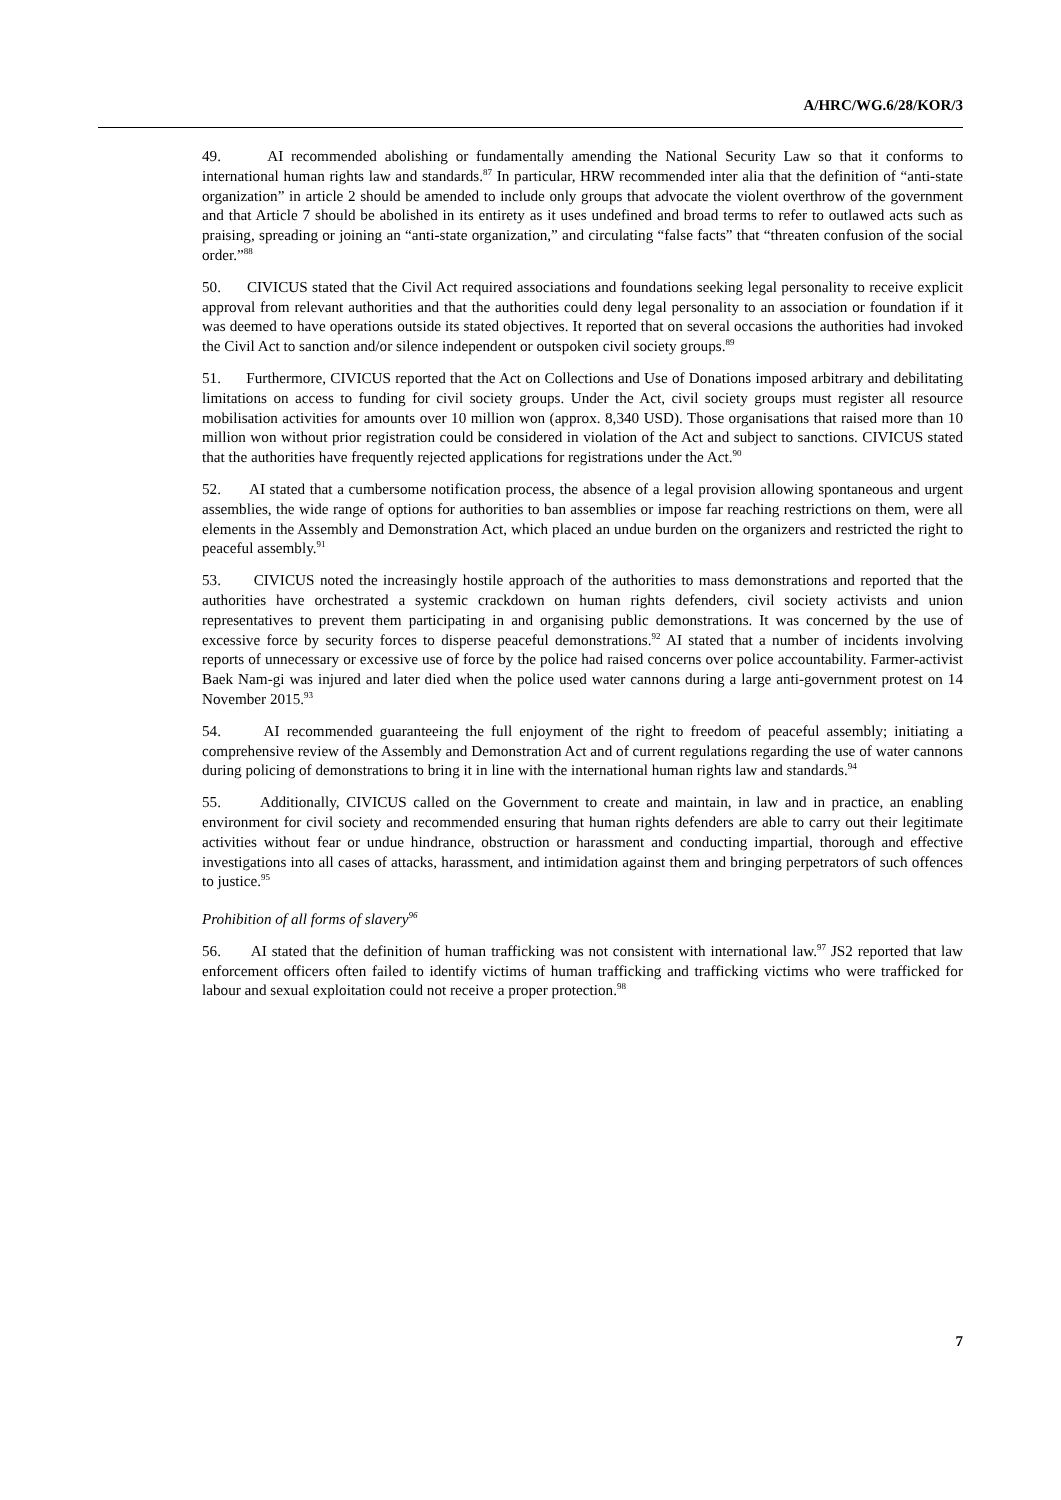A/HRC/WG.6/28/KOR/3
49. AI recommended abolishing or fundamentally amending the National Security Law so that it conforms to international human rights law and standards.<sup>87</sup> In particular, HRW recommended inter alia that the definition of “anti-state organization” in article 2 should be amended to include only groups that advocate the violent overthrow of the government and that Article 7 should be abolished in its entirety as it uses undefined and broad terms to refer to outlawed acts such as praising, spreading or joining an “anti-state organization,” and circulating “false facts” that “threaten confusion of the social order.”<sup>88</sup>
50. CIVICUS stated that the Civil Act required associations and foundations seeking legal personality to receive explicit approval from relevant authorities and that the authorities could deny legal personality to an association or foundation if it was deemed to have operations outside its stated objectives. It reported that on several occasions the authorities had invoked the Civil Act to sanction and/or silence independent or outspoken civil society groups.<sup>89</sup>
51. Furthermore, CIVICUS reported that the Act on Collections and Use of Donations imposed arbitrary and debilitating limitations on access to funding for civil society groups. Under the Act, civil society groups must register all resource mobilisation activities for amounts over 10 million won (approx. 8,340 USD). Those organisations that raised more than 10 million won without prior registration could be considered in violation of the Act and subject to sanctions. CIVICUS stated that the authorities have frequently rejected applications for registrations under the Act.<sup>90</sup>
52. AI stated that a cumbersome notification process, the absence of a legal provision allowing spontaneous and urgent assemblies, the wide range of options for authorities to ban assemblies or impose far reaching restrictions on them, were all elements in the Assembly and Demonstration Act, which placed an undue burden on the organizers and restricted the right to peaceful assembly.<sup>91</sup>
53. CIVICUS noted the increasingly hostile approach of the authorities to mass demonstrations and reported that the authorities have orchestrated a systemic crackdown on human rights defenders, civil society activists and union representatives to prevent them participating in and organising public demonstrations. It was concerned by the use of excessive force by security forces to disperse peaceful demonstrations.<sup>92</sup> AI stated that a number of incidents involving reports of unnecessary or excessive use of force by the police had raised concerns over police accountability. Farmer-activist Baek Nam-gi was injured and later died when the police used water cannons during a large anti-government protest on 14 November 2015.<sup>93</sup>
54. AI recommended guaranteeing the full enjoyment of the right to freedom of peaceful assembly; initiating a comprehensive review of the Assembly and Demonstration Act and of current regulations regarding the use of water cannons during policing of demonstrations to bring it in line with the international human rights law and standards.<sup>94</sup>
55. Additionally, CIVICUS called on the Government to create and maintain, in law and in practice, an enabling environment for civil society and recommended ensuring that human rights defenders are able to carry out their legitimate activities without fear or undue hindrance, obstruction or harassment and conducting impartial, thorough and effective investigations into all cases of attacks, harassment, and intimidation against them and bringing perpetrators of such offences to justice.<sup>95</sup>
Prohibition of all forms of slavery<sup>96</sup>
56. AI stated that the definition of human trafficking was not consistent with international law.<sup>97</sup> JS2 reported that law enforcement officers often failed to identify victims of human trafficking and trafficking victims who were trafficked for labour and sexual exploitation could not receive a proper protection.<sup>98</sup>
7